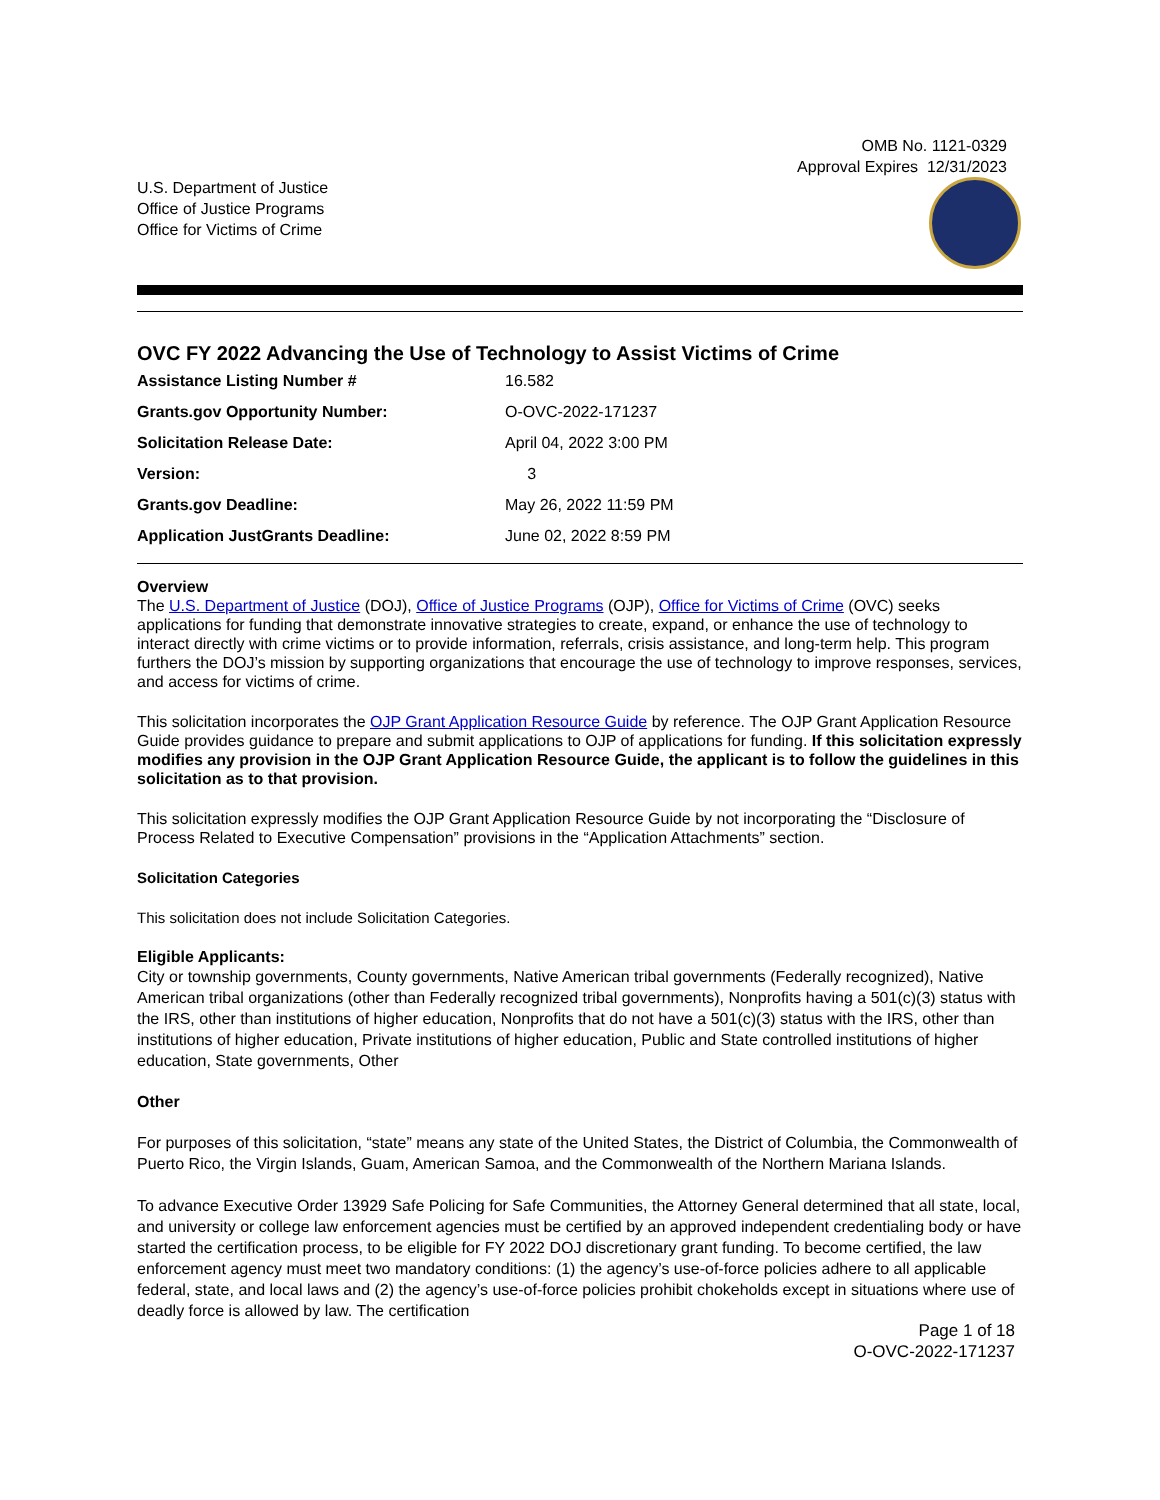OMB No. 1121-0329
Approval Expires 12/31/2023
U.S. Department of Justice
Office of Justice Programs
Office for Victims of Crime
OVC FY 2022 Advancing the Use of Technology to Assist Victims of Crime
| Assistance Listing Number # | 16.582 |
| Grants.gov Opportunity Number: | O-OVC-2022-171237 |
| Solicitation Release Date: | April 04, 2022 3:00 PM |
| Version: | 3 |
| Grants.gov Deadline: | May 26, 2022 11:59 PM |
| Application JustGrants Deadline: | June 02, 2022 8:59 PM |
Overview
The U.S. Department of Justice (DOJ), Office of Justice Programs (OJP), Office for Victims of Crime (OVC) seeks applications for funding that demonstrate innovative strategies to create, expand, or enhance the use of technology to interact directly with crime victims or to provide information, referrals, crisis assistance, and long-term help. This program furthers the DOJ’s mission by supporting organizations that encourage the use of technology to improve responses, services, and access for victims of crime.
This solicitation incorporates the OJP Grant Application Resource Guide by reference. The OJP Grant Application Resource Guide provides guidance to prepare and submit applications to OJP of applications for funding. If this solicitation expressly modifies any provision in the OJP Grant Application Resource Guide, the applicant is to follow the guidelines in this solicitation as to that provision.
This solicitation expressly modifies the OJP Grant Application Resource Guide by not incorporating the “Disclosure of Process Related to Executive Compensation” provisions in the “Application Attachments” section.
Solicitation Categories
This solicitation does not include Solicitation Categories.
Eligible Applicants:
City or township governments, County governments, Native American tribal governments (Federally recognized), Native American tribal organizations (other than Federally recognized tribal governments), Nonprofits having a 501(c)(3) status with the IRS, other than institutions of higher education, Nonprofits that do not have a 501(c)(3) status with the IRS, other than institutions of higher education, Private institutions of higher education, Public and State controlled institutions of higher education, State governments, Other
Other
For purposes of this solicitation, “state” means any state of the United States, the District of Columbia, the Commonwealth of Puerto Rico, the Virgin Islands, Guam, American Samoa, and the Commonwealth of the Northern Mariana Islands.
To advance Executive Order 13929 Safe Policing for Safe Communities, the Attorney General determined that all state, local, and university or college law enforcement agencies must be certified by an approved independent credentialing body or have started the certification process, to be eligible for FY 2022 DOJ discretionary grant funding. To become certified, the law enforcement agency must meet two mandatory conditions: (1) the agency’s use-of-force policies adhere to all applicable federal, state, and local laws and (2) the agency’s use-of-force policies prohibit chokeholds except in situations where use of deadly force is allowed by law. The certification
Page 1 of 18
O-OVC-2022-171237